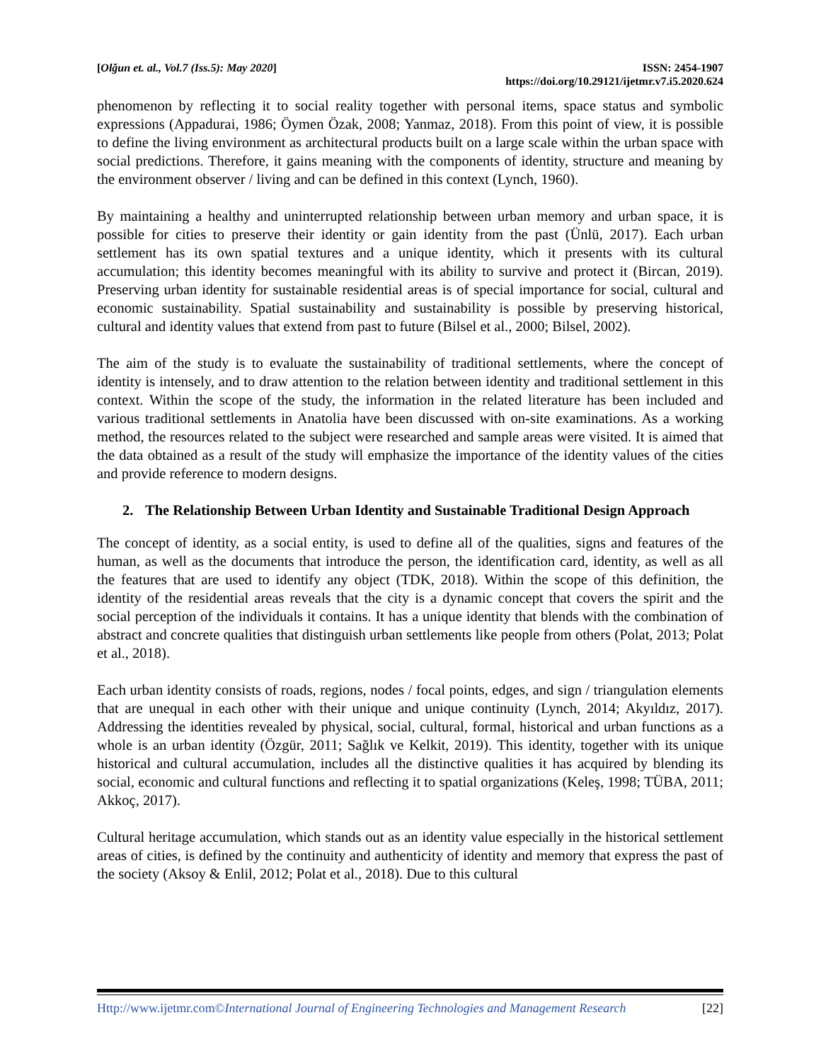[Olğun et. al., Vol.7 (Iss.5): May 2020]
ISSN: 2454-1907
https://doi.org/10.29121/ijetmr.v7.i5.2020.624
phenomenon by reflecting it to social reality together with personal items, space status and symbolic expressions (Appadurai, 1986; Öymen Özak, 2008; Yanmaz, 2018). From this point of view, it is possible to define the living environment as architectural products built on a large scale within the urban space with social predictions. Therefore, it gains meaning with the components of identity, structure and meaning by the environment observer / living and can be defined in this context (Lynch, 1960).
By maintaining a healthy and uninterrupted relationship between urban memory and urban space, it is possible for cities to preserve their identity or gain identity from the past (Ünlü, 2017). Each urban settlement has its own spatial textures and a unique identity, which it presents with its cultural accumulation; this identity becomes meaningful with its ability to survive and protect it (Bircan, 2019). Preserving urban identity for sustainable residential areas is of special importance for social, cultural and economic sustainability. Spatial sustainability and sustainability is possible by preserving historical, cultural and identity values that extend from past to future (Bilsel et al., 2000; Bilsel, 2002).
The aim of the study is to evaluate the sustainability of traditional settlements, where the concept of identity is intensely, and to draw attention to the relation between identity and traditional settlement in this context. Within the scope of the study, the information in the related literature has been included and various traditional settlements in Anatolia have been discussed with on-site examinations. As a working method, the resources related to the subject were researched and sample areas were visited. It is aimed that the data obtained as a result of the study will emphasize the importance of the identity values of the cities and provide reference to modern designs.
2. The Relationship Between Urban Identity and Sustainable Traditional Design Approach
The concept of identity, as a social entity, is used to define all of the qualities, signs and features of the human, as well as the documents that introduce the person, the identification card, identity, as well as all the features that are used to identify any object (TDK, 2018). Within the scope of this definition, the identity of the residential areas reveals that the city is a dynamic concept that covers the spirit and the social perception of the individuals it contains. It has a unique identity that blends with the combination of abstract and concrete qualities that distinguish urban settlements like people from others (Polat, 2013; Polat et al., 2018).
Each urban identity consists of roads, regions, nodes / focal points, edges, and sign / triangulation elements that are unequal in each other with their unique and unique continuity (Lynch, 2014; Akyıldız, 2017). Addressing the identities revealed by physical, social, cultural, formal, historical and urban functions as a whole is an urban identity (Özgür, 2011; Sağlık ve Kelkit, 2019). This identity, together with its unique historical and cultural accumulation, includes all the distinctive qualities it has acquired by blending its social, economic and cultural functions and reflecting it to spatial organizations (Keleş, 1998; TÜBA, 2011; Akkoç, 2017).
Cultural heritage accumulation, which stands out as an identity value especially in the historical settlement areas of cities, is defined by the continuity and authenticity of identity and memory that express the past of the society (Aksoy & Enlil, 2012; Polat et al., 2018). Due to this cultural
Http://www.ijetmr.com©International Journal of Engineering Technologies and Management Research [22]